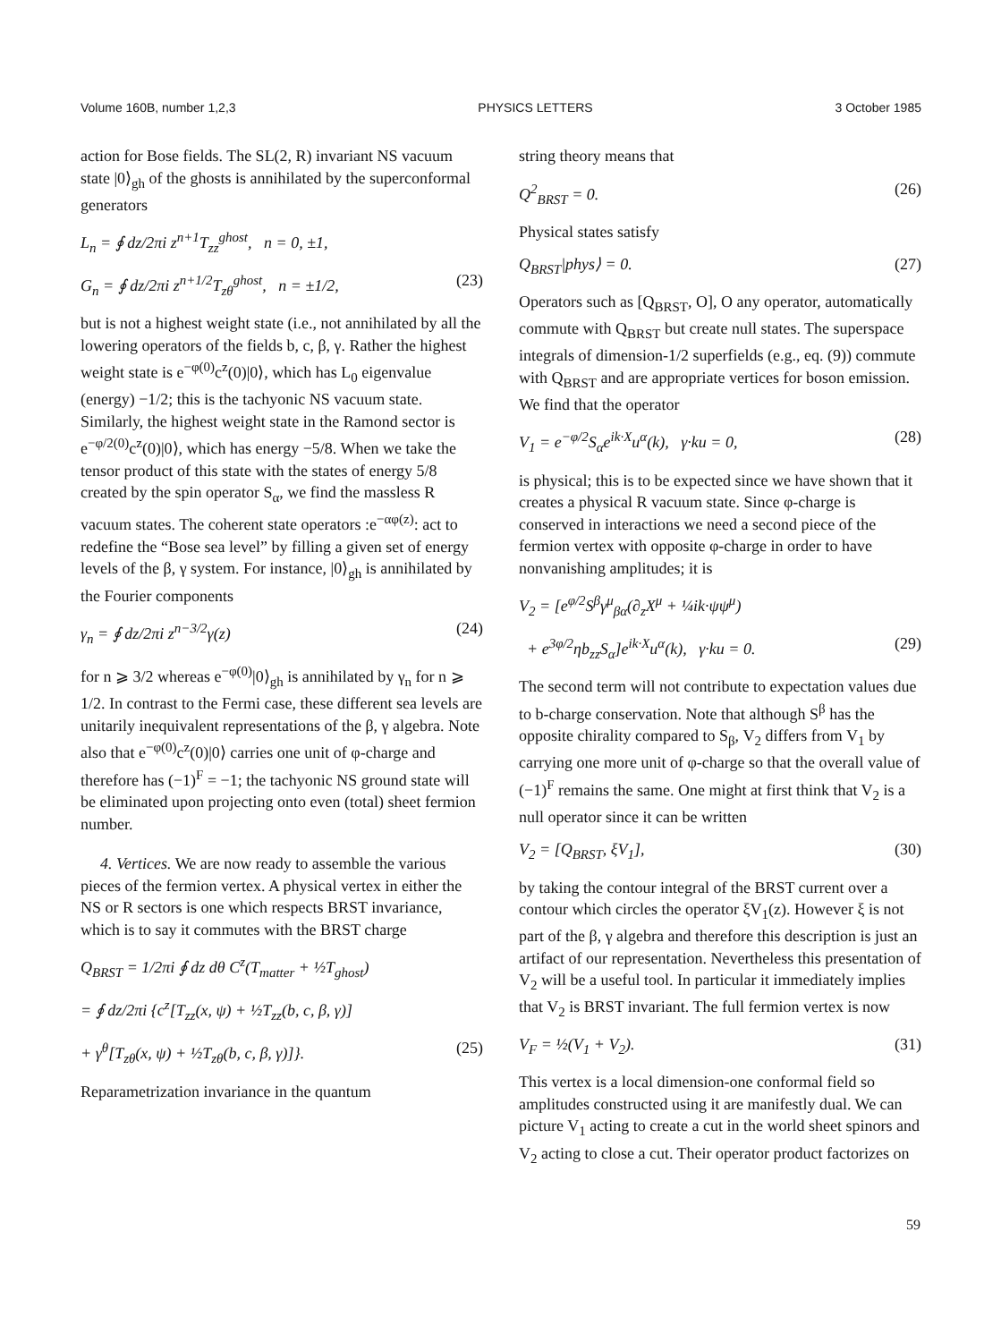Volume 160B, number 1,2,3 PHYSICS LETTERS 3 October 1985
action for Bose fields. The SL(2, R) invariant NS vacuum state |0⟩<sub>gh</sub> of the ghosts is annihilated by the superconformal generators
L<sub>n</sub> = ∮ dz/2πi z<sup>n+1</sup>T<sub>zz</sub><sup>ghost</sup>, n = 0, ±1,
G<sub>n</sub> = ∮ dz/2πi z<sup>n+1/2</sup>T<sub>zθ</sub><sup>ghost</sup>, n = ±1/2, (23)
but is not a highest weight state (i.e., not annihilated by all the lowering operators of the fields b, c, β, γ. Rather the highest weight state is e<sup>−φ(0)</sup>c<sup>z</sup>(0)|0⟩, which has L<sub>0</sub> eigenvalue (energy) −1/2; this is the tachyonic NS vacuum state. Similarly, the highest weight state in the Ramond sector is e<sup>−φ/2(0)</sup>c<sup>z</sup>(0)|0⟩, which has energy −5/8. When we take the tensor product of this state with the states of energy 5/8 created by the spin operator S<sub>α</sub>, we find the massless R vacuum states. The coherent state operators :e<sup>−αφ(z)</sup>: act to redefine the “Bose sea level” by filling a given set of energy levels of the β, γ system. For instance, |0⟩<sub>gh</sub> is annihilated by the Fourier components
γ<sub>n</sub> = ∮ dz/2πi z<sup>n−3/2</sup>γ(z) (24)
for n ⩾ 3/2 whereas e<sup>−φ(0)</sup>|0⟩<sub>gh</sub> is annihilated by γ<sub>n</sub> for n ⩾ 1/2. In contrast to the Fermi case, these different sea levels are unitarily inequivalent representations of the β, γ algebra. Note also that e<sup>−φ(0)</sup>c<sup>z</sup>(0)|0⟩ carries one unit of φ-charge and therefore has (−1)<sup>F</sup> = −1; the tachyonic NS ground state will be eliminated upon projecting onto even (total) sheet fermion number.
4. Vertices. We are now ready to assemble the various pieces of the fermion vertex. A physical vertex in either the NS or R sectors is one which respects BRST invariance, which is to say it commutes with the BRST charge
Q<sub>BRST</sub> = 1/2πi ∮ dz dθ C<sup>z</sup>(T<sub>matter</sub> + ½T<sub>ghost</sub>)
= ∮ dz/2πi {c<sup>z</sup>[T<sub>zz</sub>(x, ψ) + ½T<sub>zz</sub>(b, c, β, γ)]
+ γ<sup>θ</sup>[T<sub>zθ</sub>(x, ψ) + ½T<sub>zθ</sub>(b, c, β, γ)]}. (25)
Reparametrization invariance in the quantum
string theory means that
Q<sup>2</sup><sub>BRST</sub> = 0. (26)
Physical states satisfy
Q<sub>BRST</sub>|phys⟩ = 0. (27)
Operators such as [Q<sub>BRST</sub>, O], O any operator, automatically commute with Q<sub>BRST</sub> but create null states. The superspace integrals of dimension-1/2 superfields (e.g., eq. (9)) commute with Q<sub>BRST</sub> and are appropriate vertices for boson emission. We find that the operator
V<sub>1</sub> = e<sup>−φ/2</sup>S<sub>α</sub>e<sup>ik·X</sup>u<sup>α</sup>(k), γ·ku = 0, (28)
is physical; this is to be expected since we have shown that it creates a physical R vacuum state. Since φ-charge is conserved in interactions we need a second piece of the fermion vertex with opposite φ-charge in order to have nonvanishing amplitudes; it is
V<sub>2</sub> = [e<sup>φ/2</sup>S<sup>β</sup>γ<sup>μ</sup><sub>βα</sub>(∂<sub>z</sub>X<sup>μ</sup> + ¼ik·ψψ<sup>μ</sup>)
+ e<sup>3φ/2</sup>ηb<sub>zz</sub>S<sub>α</sub>]e<sup>ik·X</sup>u<sup>α</sup>(k), γ·ku = 0. (29)
The second term will not contribute to expectation values due to b-charge conservation. Note that although S<sup>β</sup> has the opposite chirality compared to S<sub>β</sub>, V<sub>2</sub> differs from V<sub>1</sub> by carrying one more unit of φ-charge so that the overall value of (−1)<sup>F</sup> remains the same. One might at first think that V<sub>2</sub> is a null operator since it can be written
V<sub>2</sub> = [Q<sub>BRST</sub>, ξV<sub>1</sub>], (30)
by taking the contour integral of the BRST current over a contour which circles the operator ξV<sub>1</sub>(z). However ξ is not part of the β, γ algebra and therefore this description is just an artifact of our representation. Nevertheless this presentation of V<sub>2</sub> will be a useful tool. In particular it immediately implies that V<sub>2</sub> is BRST invariant. The full fermion vertex is now
V<sub>F</sub> = ½(V<sub>1</sub> + V<sub>2</sub>). (31)
This vertex is a local dimension-one conformal field so amplitudes constructed using it are manifestly dual. We can picture V<sub>1</sub> acting to create a cut in the world sheet spinors and V<sub>2</sub> acting to close a cut. Their operator product factorizes on
59